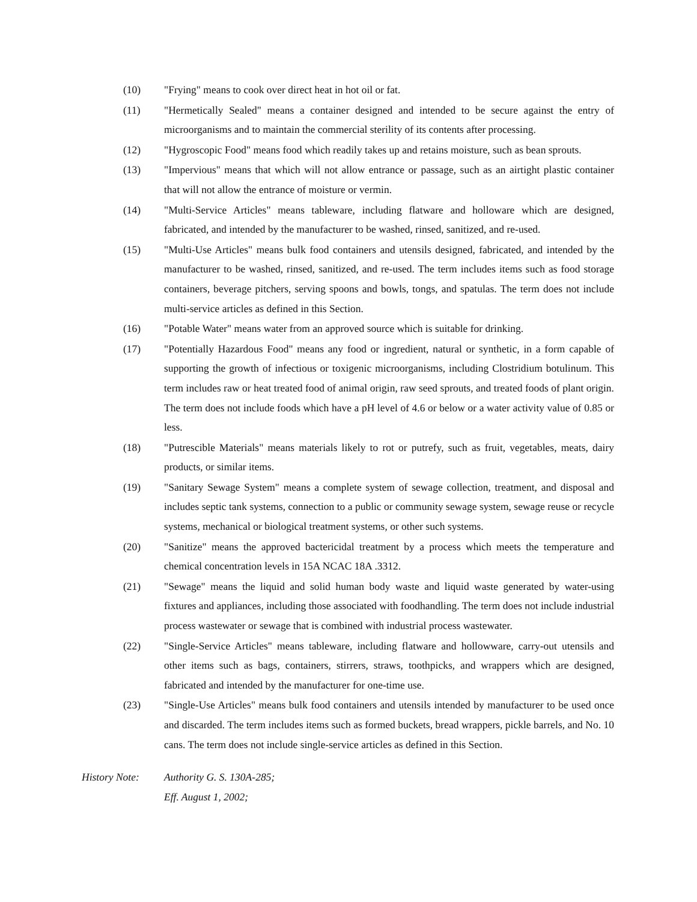(10) "Frying" means to cook over direct heat in hot oil or fat.
(11) "Hermetically Sealed" means a container designed and intended to be secure against the entry of microorganisms and to maintain the commercial sterility of its contents after processing.
(12) "Hygroscopic Food" means food which readily takes up and retains moisture, such as bean sprouts.
(13) "Impervious" means that which will not allow entrance or passage, such as an airtight plastic container that will not allow the entrance of moisture or vermin.
(14) "Multi-Service Articles" means tableware, including flatware and holloware which are designed, fabricated, and intended by the manufacturer to be washed, rinsed, sanitized, and re-used.
(15) "Multi-Use Articles" means bulk food containers and utensils designed, fabricated, and intended by the manufacturer to be washed, rinsed, sanitized, and re-used. The term includes items such as food storage containers, beverage pitchers, serving spoons and bowls, tongs, and spatulas. The term does not include multi-service articles as defined in this Section.
(16) "Potable Water" means water from an approved source which is suitable for drinking.
(17) "Potentially Hazardous Food" means any food or ingredient, natural or synthetic, in a form capable of supporting the growth of infectious or toxigenic microorganisms, including Clostridium botulinum. This term includes raw or heat treated food of animal origin, raw seed sprouts, and treated foods of plant origin. The term does not include foods which have a pH level of 4.6 or below or a water activity value of 0.85 or less.
(18) "Putrescible Materials" means materials likely to rot or putrefy, such as fruit, vegetables, meats, dairy products, or similar items.
(19) "Sanitary Sewage System" means a complete system of sewage collection, treatment, and disposal and includes septic tank systems, connection to a public or community sewage system, sewage reuse or recycle systems, mechanical or biological treatment systems, or other such systems.
(20) "Sanitize" means the approved bactericidal treatment by a process which meets the temperature and chemical concentration levels in 15A NCAC 18A .3312.
(21) "Sewage" means the liquid and solid human body waste and liquid waste generated by water-using fixtures and appliances, including those associated with foodhandling. The term does not include industrial process wastewater or sewage that is combined with industrial process wastewater.
(22) "Single-Service Articles" means tableware, including flatware and hollowware, carry-out utensils and other items such as bags, containers, stirrers, straws, toothpicks, and wrappers which are designed, fabricated and intended by the manufacturer for one-time use.
(23) "Single-Use Articles" means bulk food containers and utensils intended by manufacturer to be used once and discarded. The term includes items such as formed buckets, bread wrappers, pickle barrels, and No. 10 cans. The term does not include single-service articles as defined in this Section.
History Note: Authority G. S. 130A-285;
Eff. August 1, 2002;